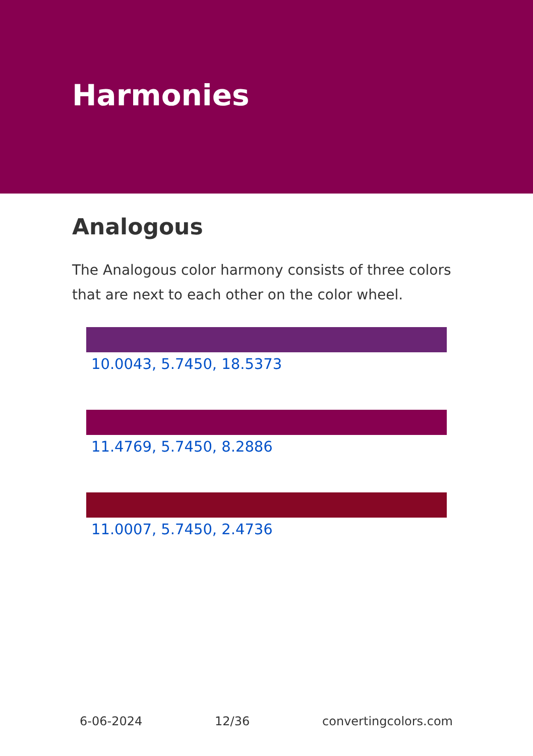Harmonies
Analogous
The Analogous color harmony consists of three colors that are next to each other on the color wheel.
10.0043, 5.7450, 18.5373
11.4769, 5.7450, 8.2886
11.0007, 5.7450, 2.4736
6-06-2024 12/36 convertingcolors.com